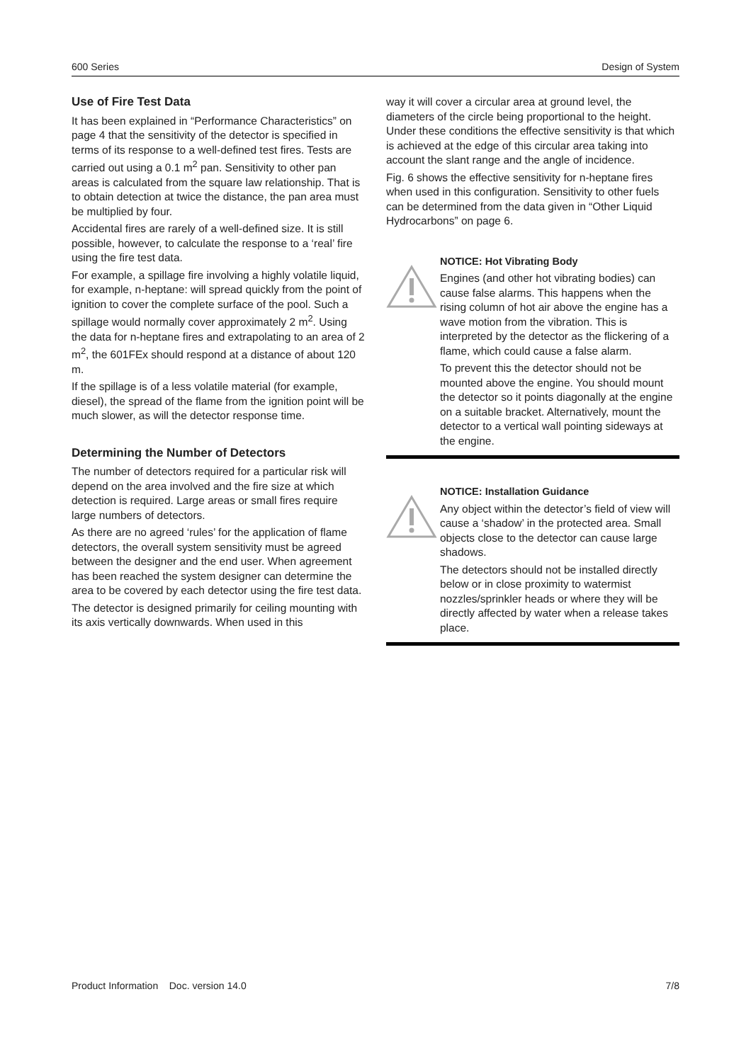600 Series Design of System
Use of Fire Test Data
It has been explained in “Performance Characteristics” on page 4 that the sensitivity of the detector is specified in terms of its response to a well-defined test fires. Tests are carried out using a 0.1 m<sup>2</sup> pan. Sensitivity to other pan areas is calculated from the square law relationship. That is to obtain detection at twice the distance, the pan area must be multiplied by four.
Accidental fires are rarely of a well-defined size. It is still possible, however, to calculate the response to a ‘real’ fire using the fire test data.
For example, a spillage fire involving a highly volatile liquid, for example, n-heptane: will spread quickly from the point of ignition to cover the complete surface of the pool. Such a spillage would normally cover approximately 2 m<sup>2</sup>. Using the data for n-heptane fires and extrapolating to an area of 2 m<sup>2</sup>, the 601FEx should respond at a distance of about 120 m.
If the spillage is of a less volatile material (for example, diesel), the spread of the flame from the ignition point will be much slower, as will the detector response time.
Determining the Number of Detectors
The number of detectors required for a particular risk will depend on the area involved and the fire size at which detection is required. Large areas or small fires require large numbers of detectors.
As there are no agreed ‘rules’ for the application of flame detectors, the overall system sensitivity must be agreed between the designer and the end user. When agreement has been reached the system designer can determine the area to be covered by each detector using the fire test data.
The detector is designed primarily for ceiling mounting with its axis vertically downwards. When used in this
way it will cover a circular area at ground level, the diameters of the circle being proportional to the height. Under these conditions the effective sensitivity is that which is achieved at the edge of this circular area taking into account the slant range and the angle of incidence.
Fig. 6 shows the effective sensitivity for n-heptane fires when used in this configuration. Sensitivity to other fuels can be determined from the data given in “Other Liquid Hydrocarbons” on page 6.
NOTICE: Hot Vibrating Body
Engines (and other hot vibrating bodies) can cause false alarms. This happens when the rising column of hot air above the engine has a wave motion from the vibration. This is interpreted by the detector as the flickering of a flame, which could cause a false alarm.
To prevent this the detector should not be mounted above the engine. You should mount the detector so it points diagonally at the engine on a suitable bracket. Alternatively, mount the detector to a vertical wall pointing sideways at the engine.
NOTICE: Installation Guidance
Any object within the detector’s field of view will cause a ‘shadow’ in the protected area. Small objects close to the detector can cause large shadows.
The detectors should not be installed directly below or in close proximity to watermist nozzles/sprinkler heads or where they will be directly affected by water when a release takes place.
Product Information Doc. version 14.0 7/8